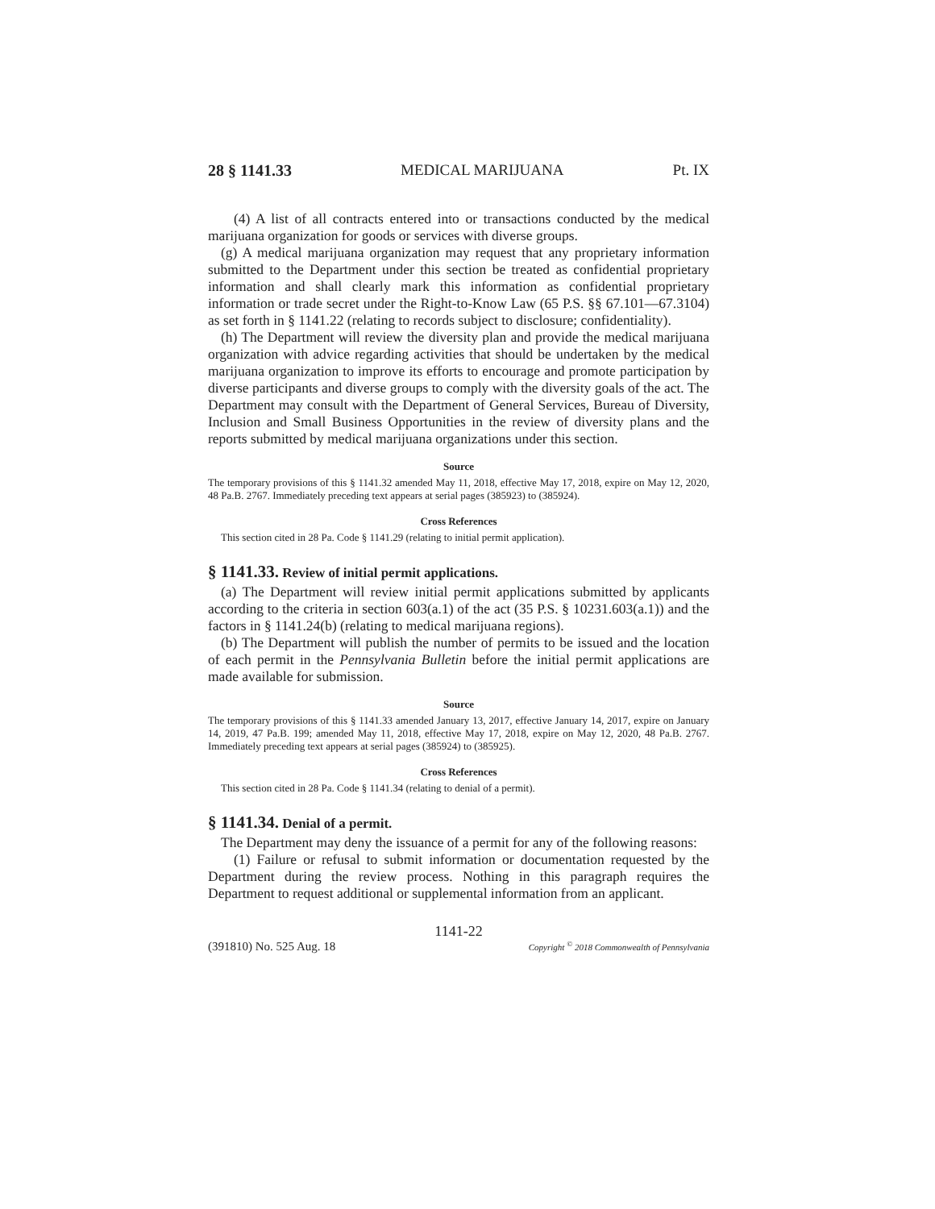28 § 1141.33 MEDICAL MARIJUANA Pt. IX
(4) A list of all contracts entered into or transactions conducted by the medical marijuana organization for goods or services with diverse groups.
(g) A medical marijuana organization may request that any proprietary information submitted to the Department under this section be treated as confidential proprietary information and shall clearly mark this information as confidential proprietary information or trade secret under the Right-to-Know Law (65 P.S. §§ 67.101—67.3104) as set forth in § 1141.22 (relating to records subject to disclosure; confidentiality).
(h) The Department will review the diversity plan and provide the medical marijuana organization with advice regarding activities that should be undertaken by the medical marijuana organization to improve its efforts to encourage and promote participation by diverse participants and diverse groups to comply with the diversity goals of the act. The Department may consult with the Department of General Services, Bureau of Diversity, Inclusion and Small Business Opportunities in the review of diversity plans and the reports submitted by medical marijuana organizations under this section.
Source
The temporary provisions of this § 1141.32 amended May 11, 2018, effective May 17, 2018, expire on May 12, 2020, 48 Pa.B. 2767. Immediately preceding text appears at serial pages (385923) to (385924).
Cross References
This section cited in 28 Pa. Code § 1141.29 (relating to initial permit application).
§ 1141.33. Review of initial permit applications.
(a) The Department will review initial permit applications submitted by applicants according to the criteria in section 603(a.1) of the act (35 P.S. § 10231.603(a.1)) and the factors in § 1141.24(b) (relating to medical marijuana regions).
(b) The Department will publish the number of permits to be issued and the location of each permit in the Pennsylvania Bulletin before the initial permit applications are made available for submission.
Source
The temporary provisions of this § 1141.33 amended January 13, 2017, effective January 14, 2017, expire on January 14, 2019, 47 Pa.B. 199; amended May 11, 2018, effective May 17, 2018, expire on May 12, 2020, 48 Pa.B. 2767. Immediately preceding text appears at serial pages (385924) to (385925).
Cross References
This section cited in 28 Pa. Code § 1141.34 (relating to denial of a permit).
§ 1141.34. Denial of a permit.
The Department may deny the issuance of a permit for any of the following reasons:
(1) Failure or refusal to submit information or documentation requested by the Department during the review process. Nothing in this paragraph requires the Department to request additional or supplemental information from an applicant.
1141-22
(391810) No. 525 Aug. 18 Copyright <sup>©</sup> 2018 Commonwealth of Pennsylvania